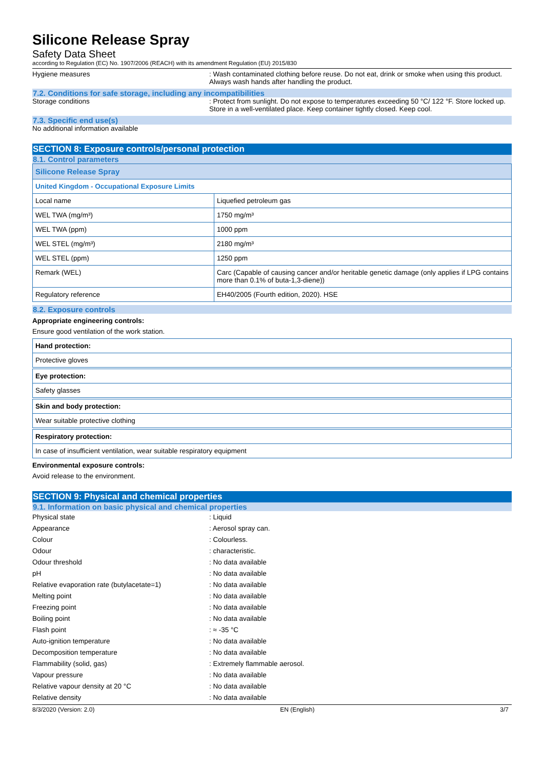Silicone Release Spray
Safety Data Sheet
according to Regulation (EC) No. 1907/2006 (REACH) with its amendment Regulation (EU) 2015/830
Hygiene measures : Wash contaminated clothing before reuse. Do not eat, drink or smoke when using this product. Always wash hands after handling the product.
7.2. Conditions for safe storage, including any incompatibilities
Storage conditions : Protect from sunlight. Do not expose to temperatures exceeding 50 °C/ 122 °F. Store locked up. Store in a well-ventilated place. Keep container tightly closed. Keep cool.
7.3. Specific end use(s)
No additional information available
SECTION 8: Exposure controls/personal protection
8.1. Control parameters
| Silicone Release Spray | |
| --- | --- |
| United Kingdom - Occupational Exposure Limits | |
| Local name | Liquefied petroleum gas |
| WEL TWA (mg/m³) | 1750 mg/m³ |
| WEL TWA (ppm) | 1000 ppm |
| WEL STEL (mg/m³) | 2180 mg/m³ |
| WEL STEL (ppm) | 1250 ppm |
| Remark (WEL) | Carc (Capable of causing cancer and/or heritable genetic damage (only applies if LPG contains more than 0.1% of buta-1,3-diene)) |
| Regulatory reference | EH40/2005 (Fourth edition, 2020). HSE |
8.2. Exposure controls
Appropriate engineering controls:
Ensure good ventilation of the work station.
Hand protection:
Protective gloves
Eye protection:
Safety glasses
Skin and body protection:
Wear suitable protective clothing
Respiratory protection:
In case of insufficient ventilation, wear suitable respiratory equipment
Environmental exposure controls:
Avoid release to the environment.
SECTION 9: Physical and chemical properties
9.1. Information on basic physical and chemical properties
Physical state : Liquid
Appearance : Aerosol spray can.
Colour : Colourless.
Odour : characteristic.
Odour threshold : No data available
pH : No data available
Relative evaporation rate (butylacetate=1) : No data available
Melting point : No data available
Freezing point : No data available
Boiling point : No data available
Flash point : ≈ -35 °C
Auto-ignition temperature : No data available
Decomposition temperature : No data available
Flammability (solid, gas) : Extremely flammable aerosol.
Vapour pressure : No data available
Relative vapour density at 20 °C : No data available
Relative density : No data available
8/3/2020 (Version: 2.0) EN (English) 3/7